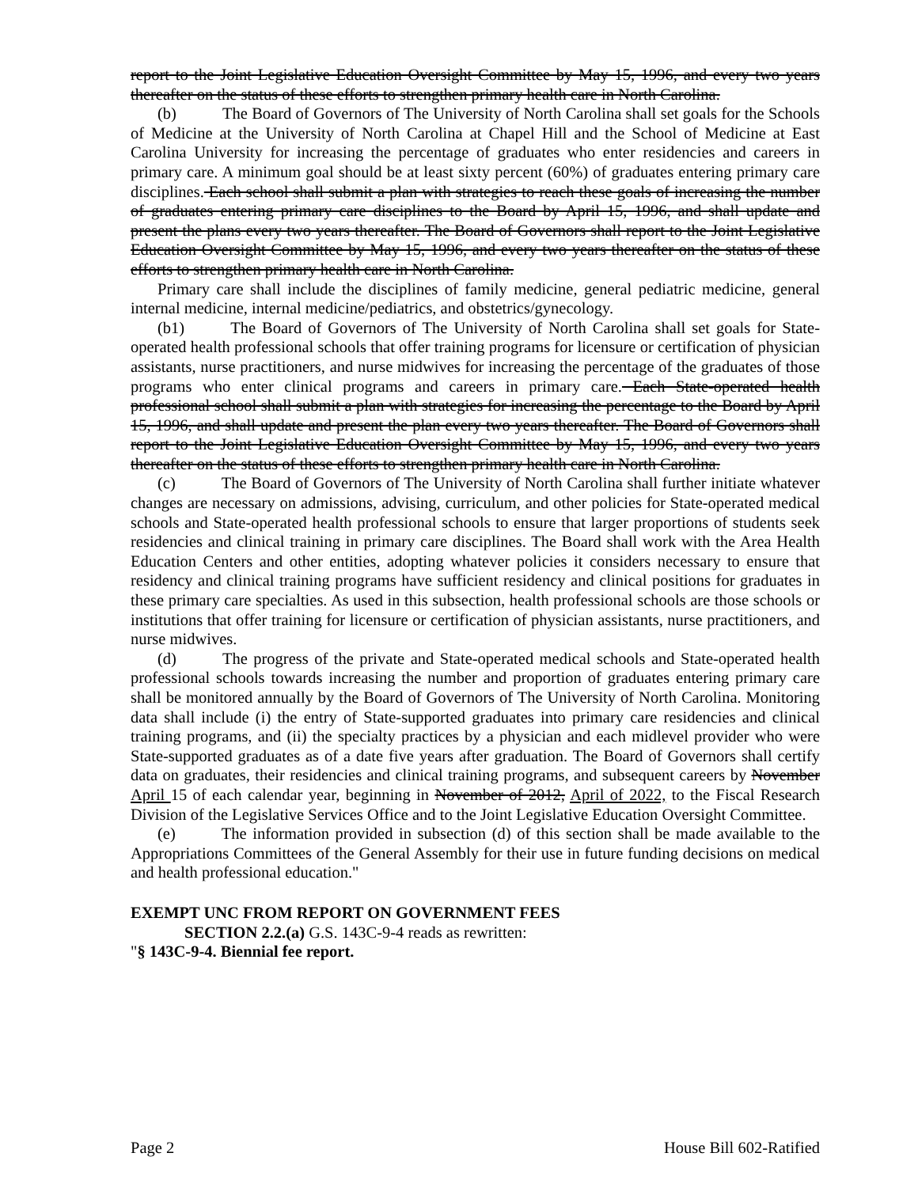report to the Joint Legislative Education Oversight Committee by May 15, 1996, and every two years thereafter on the status of these efforts to strengthen primary health care in North Carolina.
(b) The Board of Governors of The University of North Carolina shall set goals for the Schools of Medicine at the University of North Carolina at Chapel Hill and the School of Medicine at East Carolina University for increasing the percentage of graduates who enter residencies and careers in primary care. A minimum goal should be at least sixty percent (60%) of graduates entering primary care disciplines. Each school shall submit a plan with strategies to reach these goals of increasing the number of graduates entering primary care disciplines to the Board by April 15, 1996, and shall update and present the plans every two years thereafter. The Board of Governors shall report to the Joint Legislative Education Oversight Committee by May 15, 1996, and every two years thereafter on the status of these efforts to strengthen primary health care in North Carolina.
Primary care shall include the disciplines of family medicine, general pediatric medicine, general internal medicine, internal medicine/pediatrics, and obstetrics/gynecology.
(b1) The Board of Governors of The University of North Carolina shall set goals for State-operated health professional schools that offer training programs for licensure or certification of physician assistants, nurse practitioners, and nurse midwives for increasing the percentage of the graduates of those programs who enter clinical programs and careers in primary care. Each State-operated health professional school shall submit a plan with strategies for increasing the percentage to the Board by April 15, 1996, and shall update and present the plan every two years thereafter. The Board of Governors shall report to the Joint Legislative Education Oversight Committee by May 15, 1996, and every two years thereafter on the status of these efforts to strengthen primary health care in North Carolina.
(c) The Board of Governors of The University of North Carolina shall further initiate whatever changes are necessary on admissions, advising, curriculum, and other policies for State-operated medical schools and State-operated health professional schools to ensure that larger proportions of students seek residencies and clinical training in primary care disciplines. The Board shall work with the Area Health Education Centers and other entities, adopting whatever policies it considers necessary to ensure that residency and clinical training programs have sufficient residency and clinical positions for graduates in these primary care specialties. As used in this subsection, health professional schools are those schools or institutions that offer training for licensure or certification of physician assistants, nurse practitioners, and nurse midwives.
(d) The progress of the private and State-operated medical schools and State-operated health professional schools towards increasing the number and proportion of graduates entering primary care shall be monitored annually by the Board of Governors of The University of North Carolina. Monitoring data shall include (i) the entry of State-supported graduates into primary care residencies and clinical training programs, and (ii) the specialty practices by a physician and each midlevel provider who were State-supported graduates as of a date five years after graduation. The Board of Governors shall certify data on graduates, their residencies and clinical training programs, and subsequent careers by November April 15 of each calendar year, beginning in November of 2012, April of 2022, to the Fiscal Research Division of the Legislative Services Office and to the Joint Legislative Education Oversight Committee.
(e) The information provided in subsection (d) of this section shall be made available to the Appropriations Committees of the General Assembly for their use in future funding decisions on medical and health professional education."
EXEMPT UNC FROM REPORT ON GOVERNMENT FEES
SECTION 2.2.(a) G.S. 143C-9-4 reads as rewritten:
"§ 143C-9-4. Biennial fee report.
Page 2 House Bill 602-Ratified